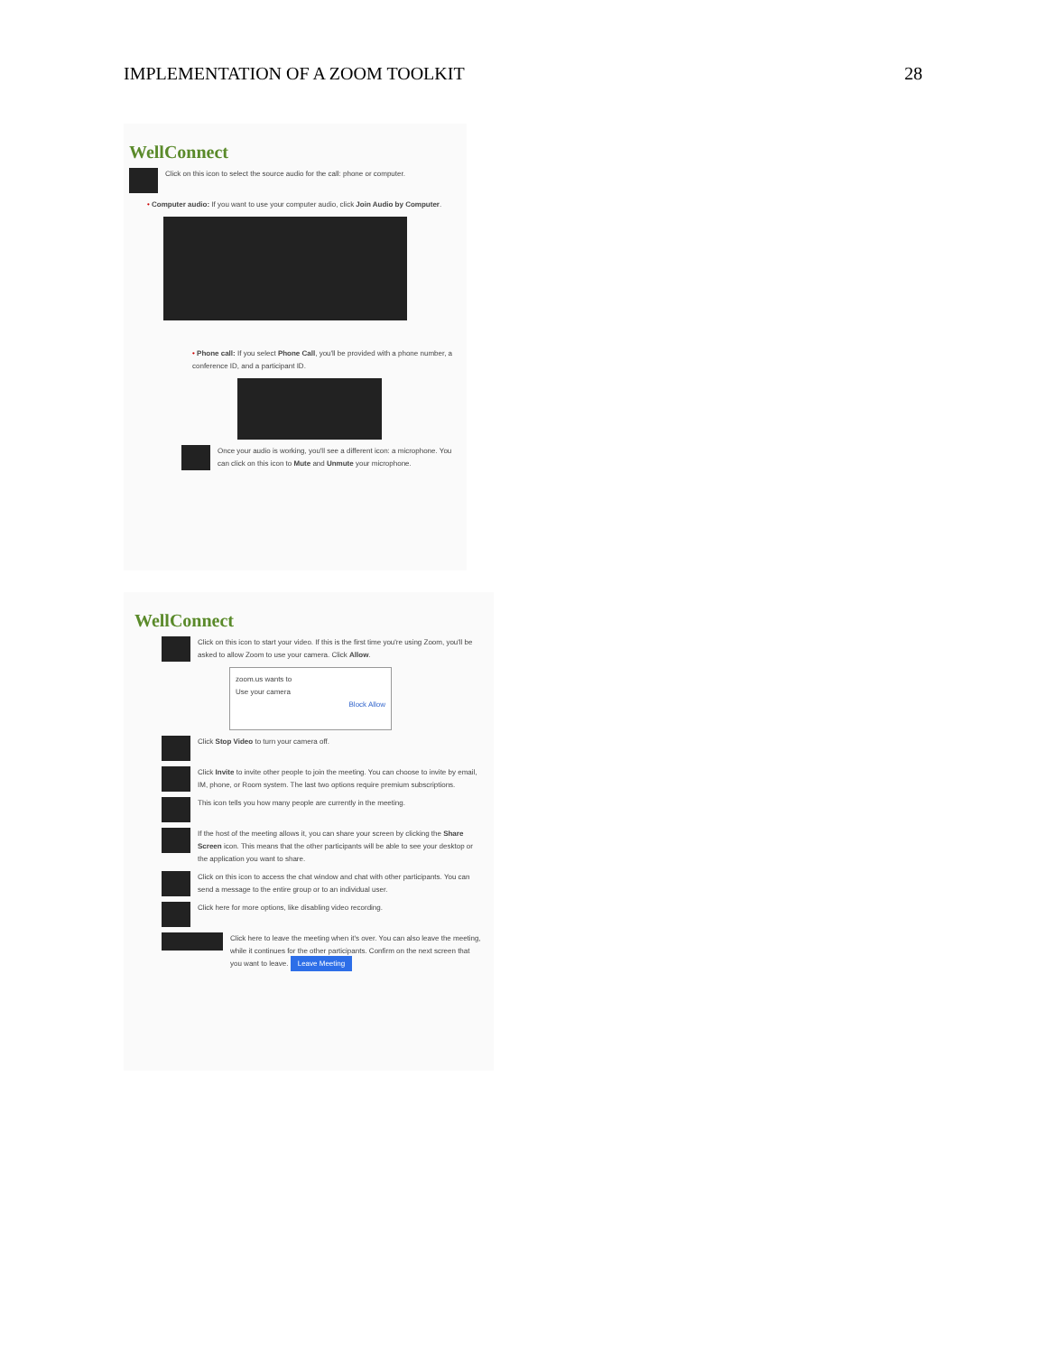IMPLEMENTATION OF A ZOOM TOOLKIT 28
WellConnect
Click on this icon to select the source audio for the call: phone or computer.
• Computer audio: If you want to use your computer audio, click Join Audio by Computer.
• Phone call: If you select Phone Call, you'll be provided with a phone number, a conference ID, and a participant ID.
Once your audio is working, you'll see a different icon: a microphone. You can click on this icon to Mute and Unmute your microphone.
WellConnect
Click on this icon to start your video. If this is the first time you're using Zoom, you'll be asked to allow Zoom to use your camera. Click Allow.
zoom.us wants to
Use your camera
Block Allow
Click Stop Video to turn your camera off.
Click Invite to invite other people to join the meeting. You can choose to invite by email, IM, phone, or Room system. The last two options require premium subscriptions.
This icon tells you how many people are currently in the meeting.
If the host of the meeting allows it, you can share your screen by clicking the Share Screen icon. This means that the other participants will be able to see your desktop or the application you want to share.
Click on this icon to access the chat window and chat with other participants. You can send a message to the entire group or to an individual user.
Click here for more options, like disabling video recording.
Click here to leave the meeting when it's over. You can also leave the meeting, while it continues for the other participants. Confirm on the next screen that you want to leave. Leave Meeting